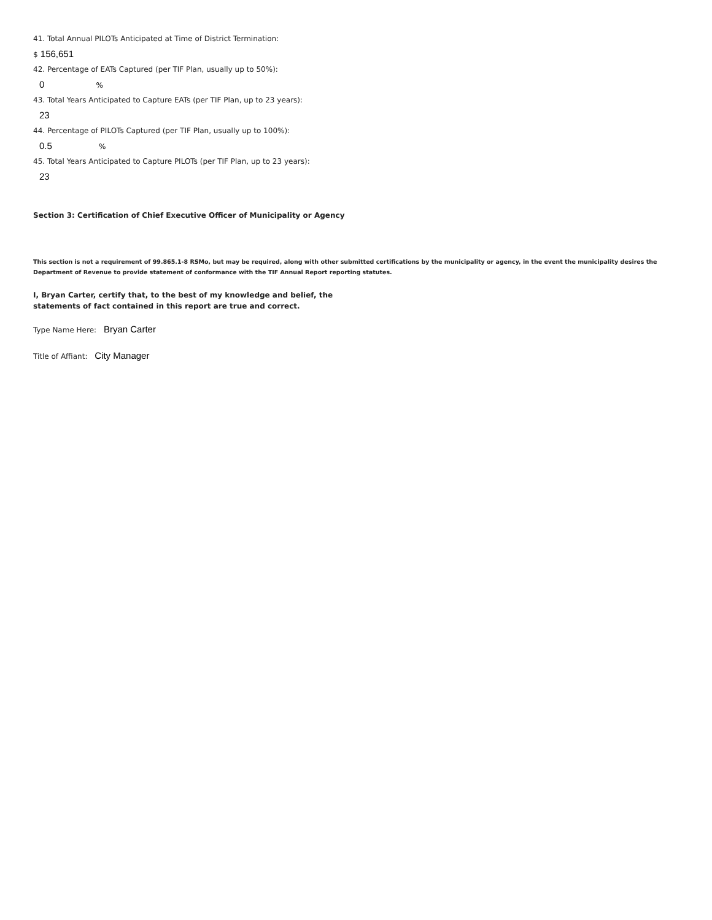41. Total Annual PILOTs Anticipated at Time of District Termination:
$ 156,651
42. Percentage of EATs Captured (per TIF Plan, usually up to 50%):
0 %
43. Total Years Anticipated to Capture EATs (per TIF Plan, up to 23 years):
23
44. Percentage of PILOTs Captured (per TIF Plan, usually up to 100%):
0.5 %
45. Total Years Anticipated to Capture PILOTs (per TIF Plan, up to 23 years):
23
Section 3: Certification of Chief Executive Officer of Municipality or Agency
This section is not a requirement of 99.865.1-8 RSMo, but may be required, along with other submitted certifications by the municipality or agency, in the event the municipality desires the Department of Revenue to provide statement of conformance with the TIF Annual Report reporting statutes.
I, Bryan Carter, certify that, to the best of my knowledge and belief, the
statements of fact contained in this report are true and correct.
Type Name Here: Bryan Carter
Title of Affiant: City Manager